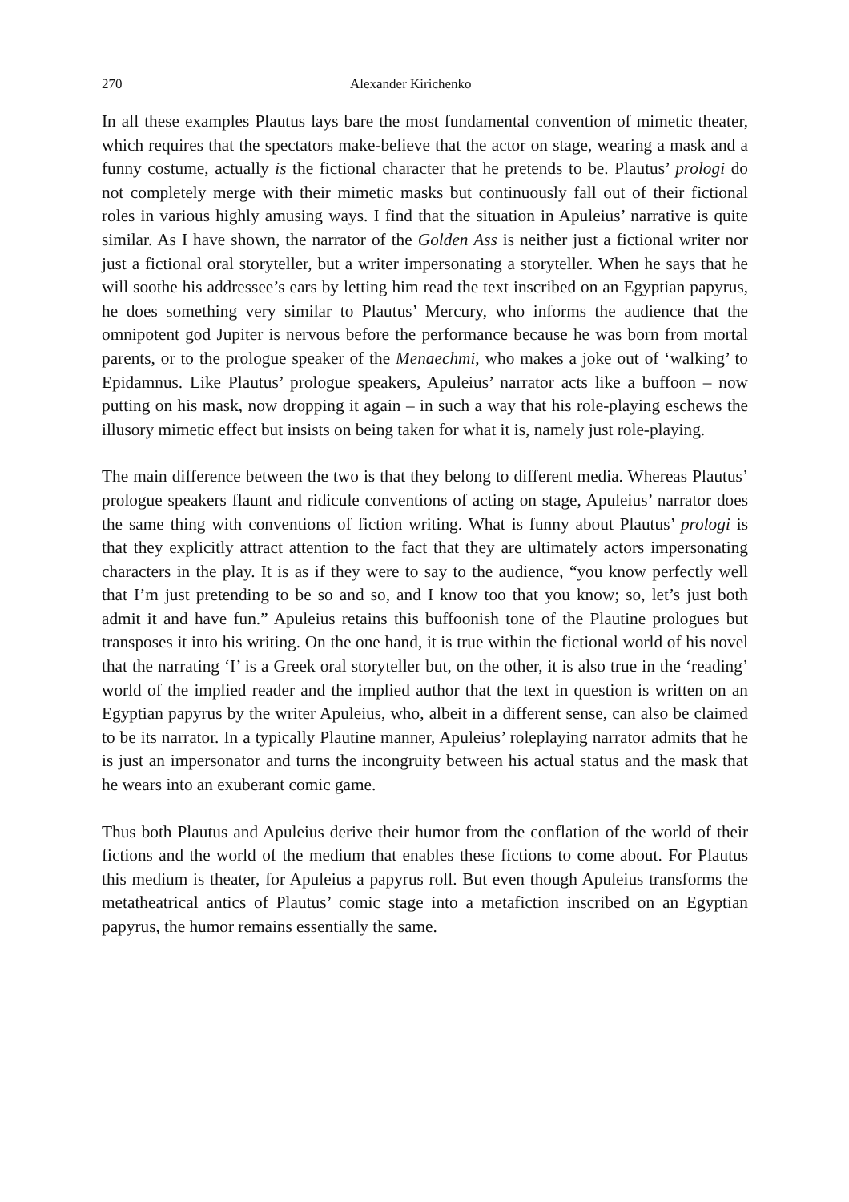270 Alexander Kirichenko
In all these examples Plautus lays bare the most fundamental convention of mimetic theater, which requires that the spectators make-believe that the actor on stage, wearing a mask and a funny costume, actually is the fictional character that he pretends to be. Plautus’ prologi do not completely merge with their mimetic masks but continuously fall out of their fictional roles in various highly amusing ways. I find that the situation in Apuleius’ narrative is quite similar. As I have shown, the narrator of the Golden Ass is neither just a fictional writer nor just a fictional oral storyteller, but a writer impersonating a storyteller. When he says that he will soothe his addressee’s ears by letting him read the text inscribed on an Egyptian papyrus, he does something very similar to Plautus’ Mercury, who informs the audience that the omnipotent god Jupiter is nervous before the performance because he was born from mortal parents, or to the prologue speaker of the Menaechmi, who makes a joke out of ‘walking’ to Epidamnus. Like Plautus’ prologue speakers, Apuleius’ narrator acts like a buffoon – now putting on his mask, now dropping it again – in such a way that his role-playing eschews the illusory mimetic effect but insists on being taken for what it is, namely just role-playing.
The main difference between the two is that they belong to different media. Whereas Plautus’ prologue speakers flaunt and ridicule conventions of acting on stage, Apuleius’ narrator does the same thing with conventions of fiction writing. What is funny about Plautus’ prologi is that they explicitly attract attention to the fact that they are ultimately actors impersonating characters in the play. It is as if they were to say to the audience, “you know perfectly well that I’m just pretending to be so and so, and I know too that you know; so, let’s just both admit it and have fun.” Apuleius retains this buffoonish tone of the Plautine prologues but transposes it into his writing. On the one hand, it is true within the fictional world of his novel that the narrating ‘I’ is a Greek oral storyteller but, on the other, it is also true in the ‘reading’ world of the implied reader and the implied author that the text in question is written on an Egyptian papyrus by the writer Apuleius, who, albeit in a different sense, can also be claimed to be its narrator. In a typically Plautine manner, Apuleius’ roleplaying narrator admits that he is just an impersonator and turns the incongruity between his actual status and the mask that he wears into an exuberant comic game.
Thus both Plautus and Apuleius derive their humor from the conflation of the world of their fictions and the world of the medium that enables these fictions to come about. For Plautus this medium is theater, for Apuleius a papyrus roll. But even though Apuleius transforms the metatheatrical antics of Plautus’ comic stage into a metafiction inscribed on an Egyptian papyrus, the humor remains essentially the same.